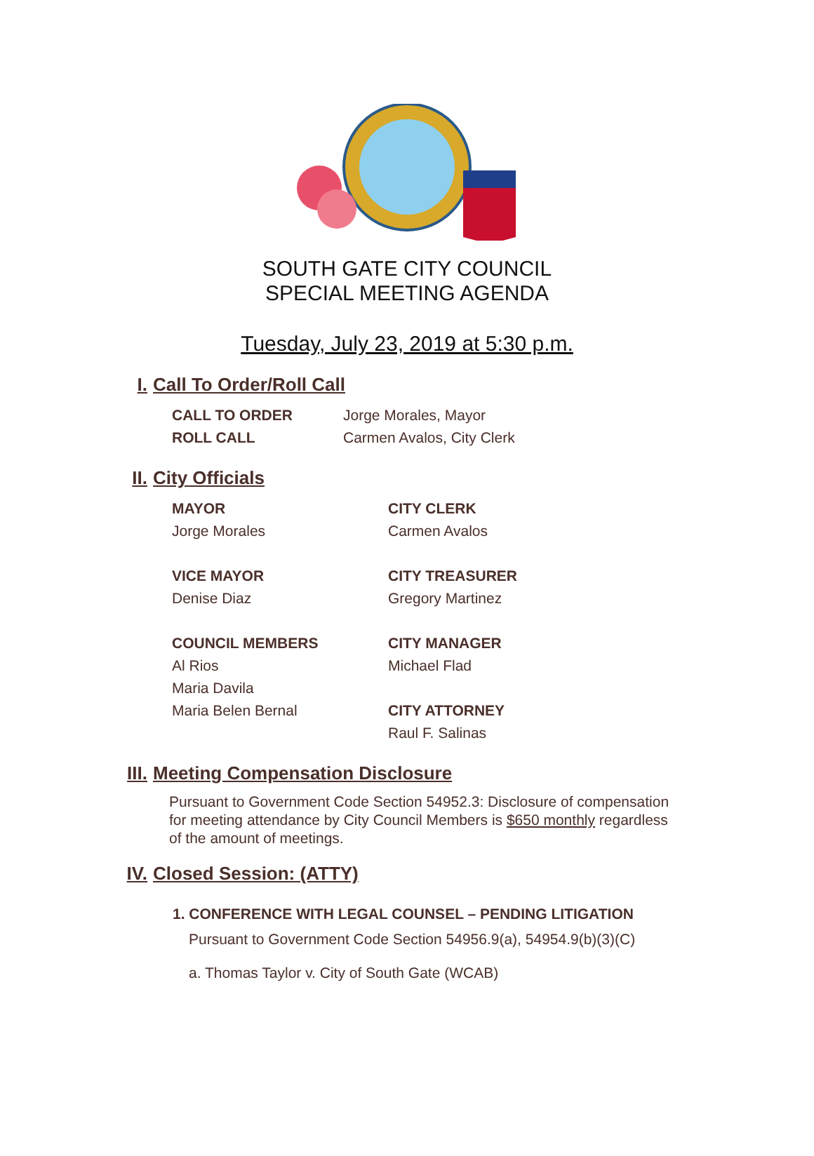SOUTH GATE CITY COUNCIL
SPECIAL MEETING AGENDA
Tuesday, July 23, 2019 at 5:30 p.m.
I. Call To Order/Roll Call
CALL TO ORDER Jorge Morales, Mayor
ROLL CALL Carmen Avalos, City Clerk
II. City Officials
MAYOR
Jorge Morales
CITY CLERK
Carmen Avalos
VICE MAYOR
Denise Diaz
CITY TREASURER
Gregory Martinez
COUNCIL MEMBERS
Al Rios
Maria Davila
Maria Belen Bernal
CITY MANAGER
Michael Flad
CITY ATTORNEY
Raul F. Salinas
III. Meeting Compensation Disclosure
Pursuant to Government Code Section 54952.3: Disclosure of compensation for meeting attendance by City Council Members is $650 monthly regardless of the amount of meetings.
IV. Closed Session: (ATTY)
1. CONFERENCE WITH LEGAL COUNSEL – PENDING LITIGATION
Pursuant to Government Code Section 54956.9(a), 54954.9(b)(3)(C)
a. Thomas Taylor v. City of South Gate (WCAB)